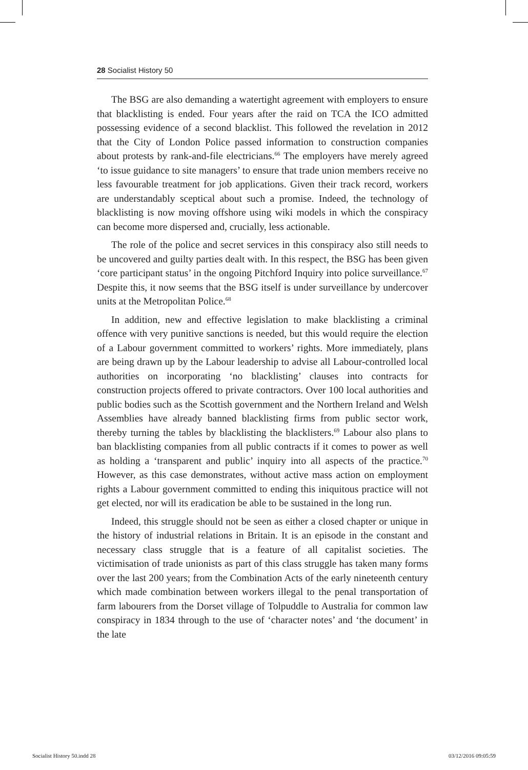28 Socialist History 50
The BSG are also demanding a watertight agreement with employers to ensure that blacklisting is ended. Four years after the raid on TCA the ICO admitted possessing evidence of a second blacklist. This followed the revelation in 2012 that the City of London Police passed information to construction companies about protests by rank-and-file electricians.<sup>66</sup> The employers have merely agreed ‘to issue guidance to site managers’ to ensure that trade union members receive no less favourable treatment for job applications. Given their track record, workers are understandably sceptical about such a promise. Indeed, the technology of blacklisting is now moving offshore using wiki models in which the conspiracy can become more dispersed and, crucially, less actionable.
The role of the police and secret services in this conspiracy also still needs to be uncovered and guilty parties dealt with. In this respect, the BSG has been given ‘core participant status’ in the ongoing Pitchford Inquiry into police surveillance.<sup>67</sup> Despite this, it now seems that the BSG itself is under surveillance by undercover units at the Metropolitan Police.<sup>68</sup>
In addition, new and effective legislation to make blacklisting a criminal offence with very punitive sanctions is needed, but this would require the election of a Labour government committed to workers’ rights. More immediately, plans are being drawn up by the Labour leadership to advise all Labour-controlled local authorities on incorporating ‘no blacklisting’ clauses into contracts for construction projects offered to private contractors. Over 100 local authorities and public bodies such as the Scottish government and the Northern Ireland and Welsh Assemblies have already banned blacklisting firms from public sector work, thereby turning the tables by blacklisting the blacklisters.<sup>69</sup> Labour also plans to ban blacklisting companies from all public contracts if it comes to power as well as holding a ‘transparent and public’ inquiry into all aspects of the practice.<sup>70</sup> However, as this case demonstrates, without active mass action on employment rights a Labour government committed to ending this iniquitous practice will not get elected, nor will its eradication be able to be sustained in the long run.
Indeed, this struggle should not be seen as either a closed chapter or unique in the history of industrial relations in Britain. It is an episode in the constant and necessary class struggle that is a feature of all capitalist societies. The victimisation of trade unionists as part of this class struggle has taken many forms over the last 200 years; from the Combination Acts of the early nineteenth century which made combination between workers illegal to the penal transportation of farm labourers from the Dorset village of Tolpuddle to Australia for common law conspiracy in 1834 through to the use of ‘character notes’ and ‘the document’ in the late
Socialist History 50.indd 28 03/12/2016 09:05:59